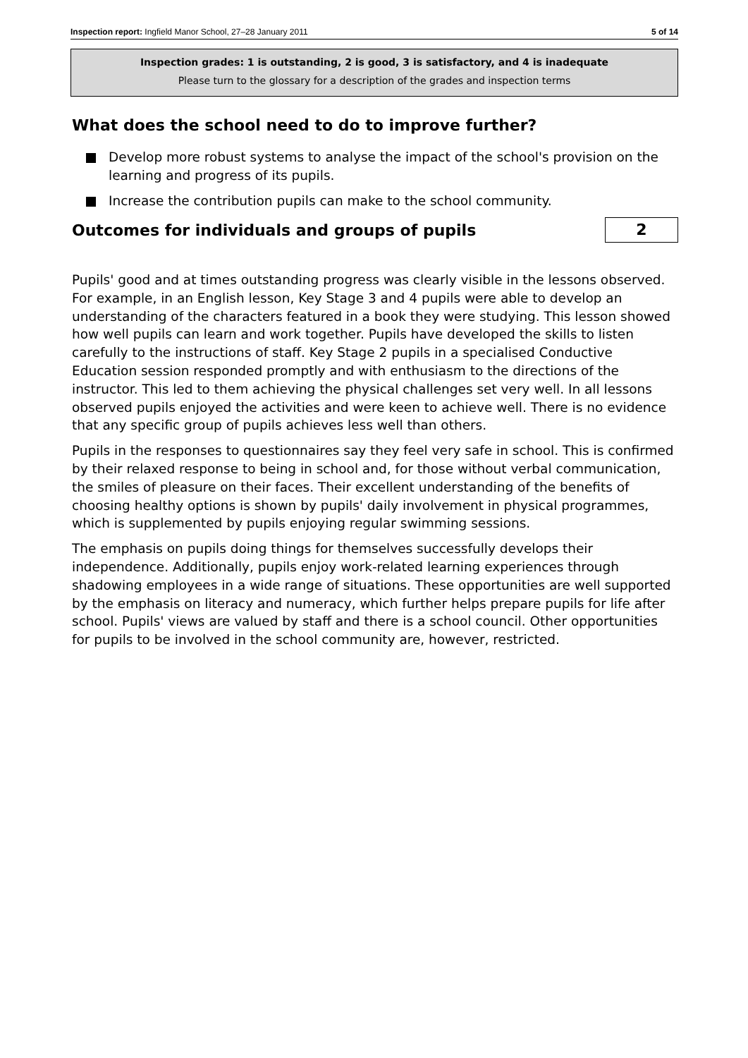Inspection report: Ingfield Manor School, 27–28 January 2011 5 of 14
Inspection grades: 1 is outstanding, 2 is good, 3 is satisfactory, and 4 is inadequate
Please turn to the glossary for a description of the grades and inspection terms
What does the school need to do to improve further?
Develop more robust systems to analyse the impact of the school's provision on the learning and progress of its pupils.
Increase the contribution pupils can make to the school community.
Outcomes for individuals and groups of pupils
2
Pupils' good and at times outstanding progress was clearly visible in the lessons observed. For example, in an English lesson, Key Stage 3 and 4 pupils were able to develop an understanding of the characters featured in a book they were studying. This lesson showed how well pupils can learn and work together. Pupils have developed the skills to listen carefully to the instructions of staff. Key Stage 2 pupils in a specialised Conductive Education session responded promptly and with enthusiasm to the directions of the instructor. This led to them achieving the physical challenges set very well. In all lessons observed pupils enjoyed the activities and were keen to achieve well. There is no evidence that any specific group of pupils achieves less well than others.
Pupils in the responses to questionnaires say they feel very safe in school. This is confirmed by their relaxed response to being in school and, for those without verbal communication, the smiles of pleasure on their faces. Their excellent understanding of the benefits of choosing healthy options is shown by pupils' daily involvement in physical programmes, which is supplemented by pupils enjoying regular swimming sessions.
The emphasis on pupils doing things for themselves successfully develops their independence. Additionally, pupils enjoy work-related learning experiences through shadowing employees in a wide range of situations. These opportunities are well supported by the emphasis on literacy and numeracy, which further helps prepare pupils for life after school. Pupils' views are valued by staff and there is a school council. Other opportunities for pupils to be involved in the school community are, however, restricted.